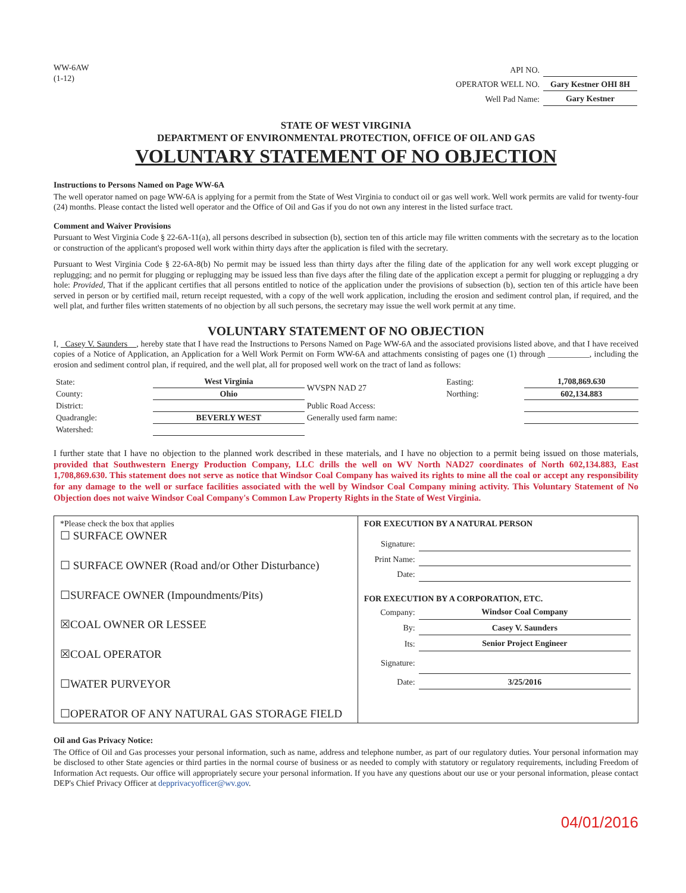WW-6AW
(1-12)
| API NO. | |
| OPERATOR WELL NO. | Gary Kestner OHI 8H |
| Well Pad Name: | Gary Kestner |
STATE OF WEST VIRGINIA
DEPARTMENT OF ENVIRONMENTAL PROTECTION, OFFICE OF OIL AND GAS
VOLUNTARY STATEMENT OF NO OBJECTION
Instructions to Persons Named on Page WW-6A
The well operator named on page WW-6A is applying for a permit from the State of West Virginia to conduct oil or gas well work. Well work permits are valid for twenty-four (24) months. Please contact the listed well operator and the Office of Oil and Gas if you do not own any interest in the listed surface tract.
Comment and Waiver Provisions
Pursuant to West Virginia Code § 22-6A-11(a), all persons described in subsection (b), section ten of this article may file written comments with the secretary as to the location or construction of the applicant's proposed well work within thirty days after the application is filed with the secretary.
Pursuant to West Virginia Code § 22-6A-8(b) No permit may be issued less than thirty days after the filing date of the application for any well work except plugging or replugging; and no permit for plugging or replugging may be issued less than five days after the filing date of the application except a permit for plugging or replugging a dry hole: Provided, That if the applicant certifies that all persons entitled to notice of the application under the provisions of subsection (b), section ten of this article have been served in person or by certified mail, return receipt requested, with a copy of the well work application, including the erosion and sediment control plan, if required, and the well plat, and further files written statements of no objection by all such persons, the secretary may issue the well work permit at any time.
VOLUNTARY STATEMENT OF NO OBJECTION
I, Casey V. Saunders , hereby state that I have read the Instructions to Persons Named on Page WW-6A and the associated provisions listed above, and that I have received copies of a Notice of Application, an Application for a Well Work Permit on Form WW-6A and attachments consisting of pages one (1) through __________, including the erosion and sediment control plan, if required, and the well plat, all for proposed well work on the tract of land as follows:
| State: | West Virginia | WVSPN NAD 27 | Easting: | 1,708,869.630 |
| County: | Ohio | | Northing: | 602,134.883 |
| District: | | Public Road Access: | | |
| Quadrangle: | BEVERLY WEST | Generally used farm name: | | |
| Watershed: | | | | |
I further state that I have no objection to the planned work described in these materials, and I have no objection to a permit being issued on those materials, provided that Southwestern Energy Production Company, LLC drills the well on WV North NAD27 coordinates of North 602,134.883, East 1,708,869.630. This statement does not serve as notice that Windsor Coal Company has waived its rights to mine all the coal or accept any responsibility for any damage to the well or surface facilities associated with the well by Windsor Coal Company mining activity. This Voluntary Statement of No Objection does not waive Windsor Coal Company's Common Law Property Rights in the State of West Virginia.
| *Please check the box that applies ☐ SURFACE OWNER ☐ SURFACE OWNER (Road and/or Other Disturbance) ☐SURFACE OWNER (Impoundments/Pits) ☒COAL OWNER OR LESSEE ☒COAL OPERATOR ☐WATER PURVEYOR ☐OPERATOR OF ANY NATURAL GAS STORAGE FIELD | FOR EXECUTION BY A NATURAL PERSON / Signature: / / / Print Name: / / / Date: / / FOR EXECUTION BY A CORPORATION, ETC. / Company: / Windsor Coal Company / / By: / Casey V. Saunders / / Its: / Senior Project Engineer / / Signature: / / / Date: / 3/25/2016 / |
Oil and Gas Privacy Notice:
The Office of Oil and Gas processes your personal information, such as name, address and telephone number, as part of our regulatory duties. Your personal information may be disclosed to other State agencies or third parties in the normal course of business or as needed to comply with statutory or regulatory requirements, including Freedom of Information Act requests. Our office will appropriately secure your personal information. If you have any questions about our use or your personal information, please contact DEP's Chief Privacy Officer at depprivacyofficer@wv.gov.
04/01/2016